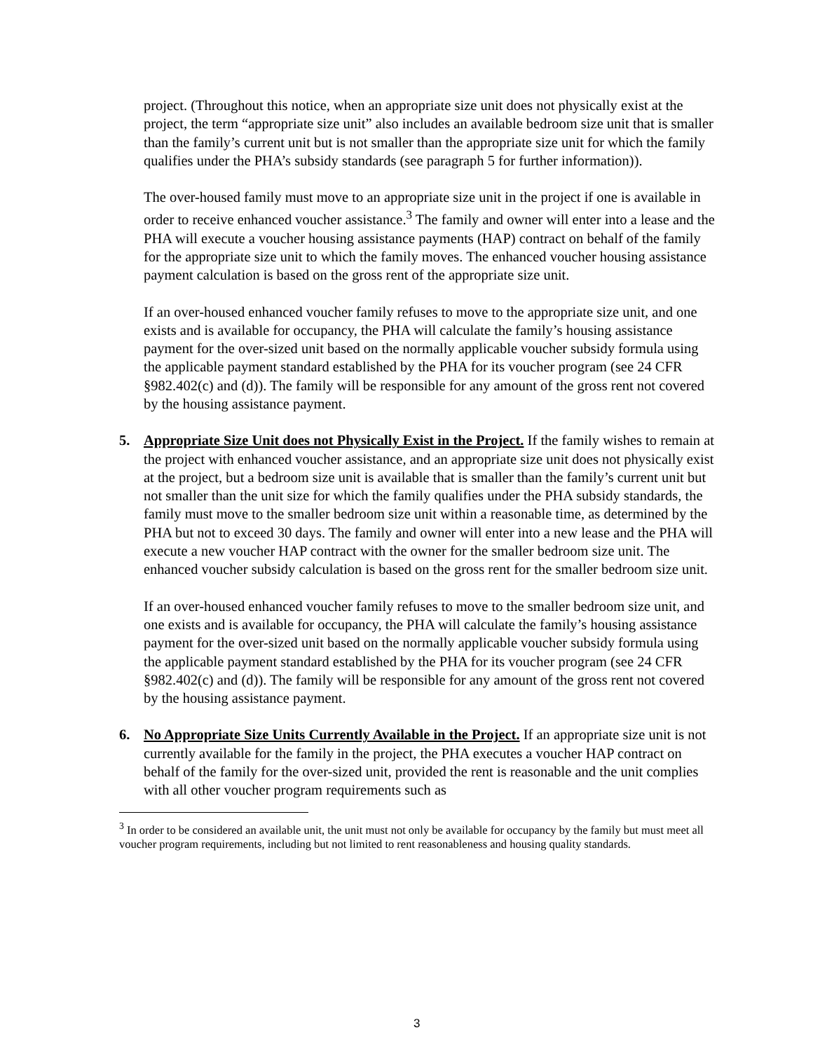project. (Throughout this notice, when an appropriate size unit does not physically exist at the project, the term “appropriate size unit” also includes an available bedroom size unit that is smaller than the family’s current unit but is not smaller than the appropriate size unit for which the family qualifies under the PHA’s subsidy standards (see paragraph 5 for further information)).
The over-housed family must move to an appropriate size unit in the project if one is available in order to receive enhanced voucher assistance.<sup>3</sup> The family and owner will enter into a lease and the PHA will execute a voucher housing assistance payments (HAP) contract on behalf of the family for the appropriate size unit to which the family moves. The enhanced voucher housing assistance payment calculation is based on the gross rent of the appropriate size unit.
If an over-housed enhanced voucher family refuses to move to the appropriate size unit, and one exists and is available for occupancy, the PHA will calculate the family’s housing assistance payment for the over-sized unit based on the normally applicable voucher subsidy formula using the applicable payment standard established by the PHA for its voucher program (see 24 CFR §982.402(c) and (d)). The family will be responsible for any amount of the gross rent not covered by the housing assistance payment.
5. Appropriate Size Unit does not Physically Exist in the Project. If the family wishes to remain at the project with enhanced voucher assistance, and an appropriate size unit does not physically exist at the project, but a bedroom size unit is available that is smaller than the family’s current unit but not smaller than the unit size for which the family qualifies under the PHA subsidy standards, the family must move to the smaller bedroom size unit within a reasonable time, as determined by the PHA but not to exceed 30 days. The family and owner will enter into a new lease and the PHA will execute a new voucher HAP contract with the owner for the smaller bedroom size unit. The enhanced voucher subsidy calculation is based on the gross rent for the smaller bedroom size unit.
If an over-housed enhanced voucher family refuses to move to the smaller bedroom size unit, and one exists and is available for occupancy, the PHA will calculate the family’s housing assistance payment for the over-sized unit based on the normally applicable voucher subsidy formula using the applicable payment standard established by the PHA for its voucher program (see 24 CFR §982.402(c) and (d)). The family will be responsible for any amount of the gross rent not covered by the housing assistance payment.
6. No Appropriate Size Units Currently Available in the Project. If an appropriate size unit is not currently available for the family in the project, the PHA executes a voucher HAP contract on behalf of the family for the over-sized unit, provided the rent is reasonable and the unit complies with all other voucher program requirements such as
<sup>3</sup> In order to be considered an available unit, the unit must not only be available for occupancy by the family but must meet all voucher program requirements, including but not limited to rent reasonableness and housing quality standards.
3